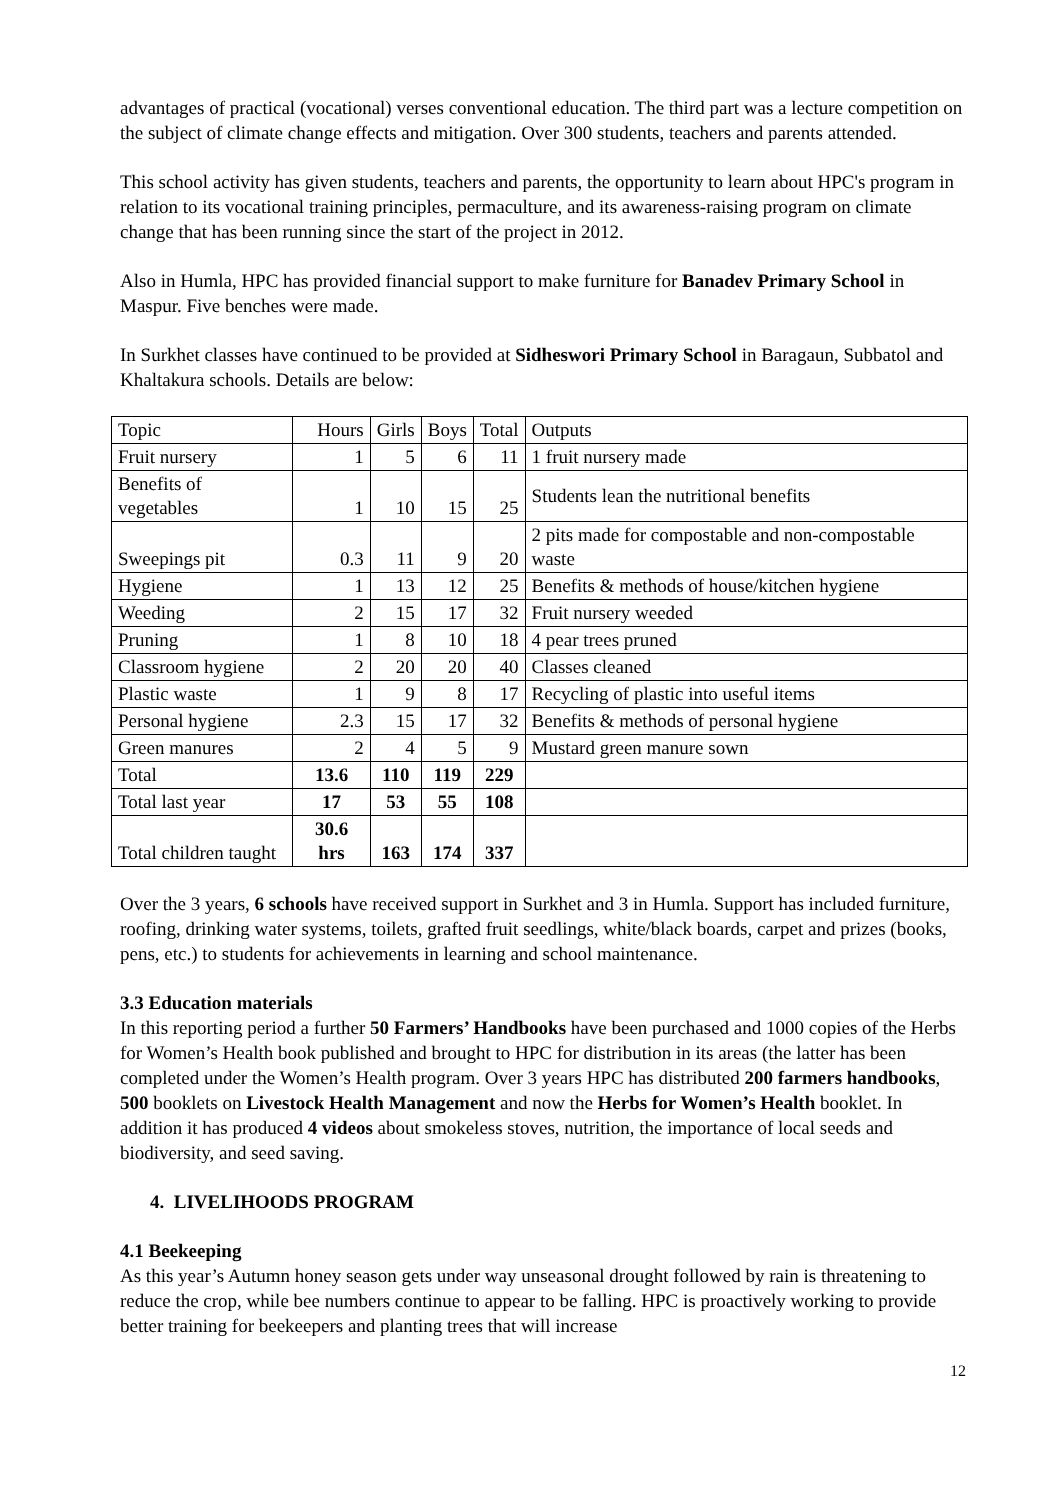advantages of practical (vocational) verses conventional education. The third part was a lecture competition on the subject of climate change effects and mitigation. Over 300 students, teachers and parents attended.
This school activity has given students, teachers and parents, the opportunity to learn about HPC's program in relation to its vocational training principles, permaculture, and its awareness-raising program on climate change that has been running since the start of the project in 2012.
Also in Humla, HPC has provided financial support to make furniture for Banadev Primary School in Maspur. Five benches were made.
In Surkhet classes have continued to be provided at Sidheswori Primary School in Baragaun, Subbatol and Khaltakura schools. Details are below:
| Topic | Hours | Girls | Boys | Total | Outputs |
| Fruit nursery | 1 | 5 | 6 | 11 | 1 fruit nursery made |
| Benefits of vegetables | 1 | 10 | 15 | 25 | Students lean the nutritional benefits |
| Sweepings pit | 0.3 | 11 | 9 | 20 | 2 pits made for compostable and non-compostable waste |
| Hygiene | 1 | 13 | 12 | 25 | Benefits & methods of house/kitchen hygiene |
| Weeding | 2 | 15 | 17 | 32 | Fruit nursery weeded |
| Pruning | 1 | 8 | 10 | 18 | 4 pear trees pruned |
| Classroom hygiene | 2 | 20 | 20 | 40 | Classes cleaned |
| Plastic waste | 1 | 9 | 8 | 17 | Recycling of plastic into useful items |
| Personal hygiene | 2.3 | 15 | 17 | 32 | Benefits & methods of personal hygiene |
| Green manures | 2 | 4 | 5 | 9 | Mustard green manure sown |
| Total | 13.6 | 110 | 119 | 229 | |
| Total last year | 17 | 53 | 55 | 108 | |
| Total children taught | 30.6 hrs | 163 | 174 | 337 | |
Over the 3 years, 6 schools have received support in Surkhet and 3 in Humla. Support has included furniture, roofing, drinking water systems, toilets, grafted fruit seedlings, white/black boards, carpet and prizes (books, pens, etc.) to students for achievements in learning and school maintenance.
3.3 Education materials
In this reporting period a further 50 Farmers’ Handbooks have been purchased and 1000 copies of the Herbs for Women’s Health book published and brought to HPC for distribution in its areas (the latter has been completed under the Women’s Health program. Over 3 years HPC has distributed 200 farmers handbooks, 500 booklets on Livestock Health Management and now the Herbs for Women’s Health booklet. In addition it has produced 4 videos about smokeless stoves, nutrition, the importance of local seeds and biodiversity, and seed saving.
4. LIVELIHOODS PROGRAM
4.1 Beekeeping
As this year’s Autumn honey season gets under way unseasonal drought followed by rain is threatening to reduce the crop, while bee numbers continue to appear to be falling. HPC is proactively working to provide better training for beekeepers and planting trees that will increase
12